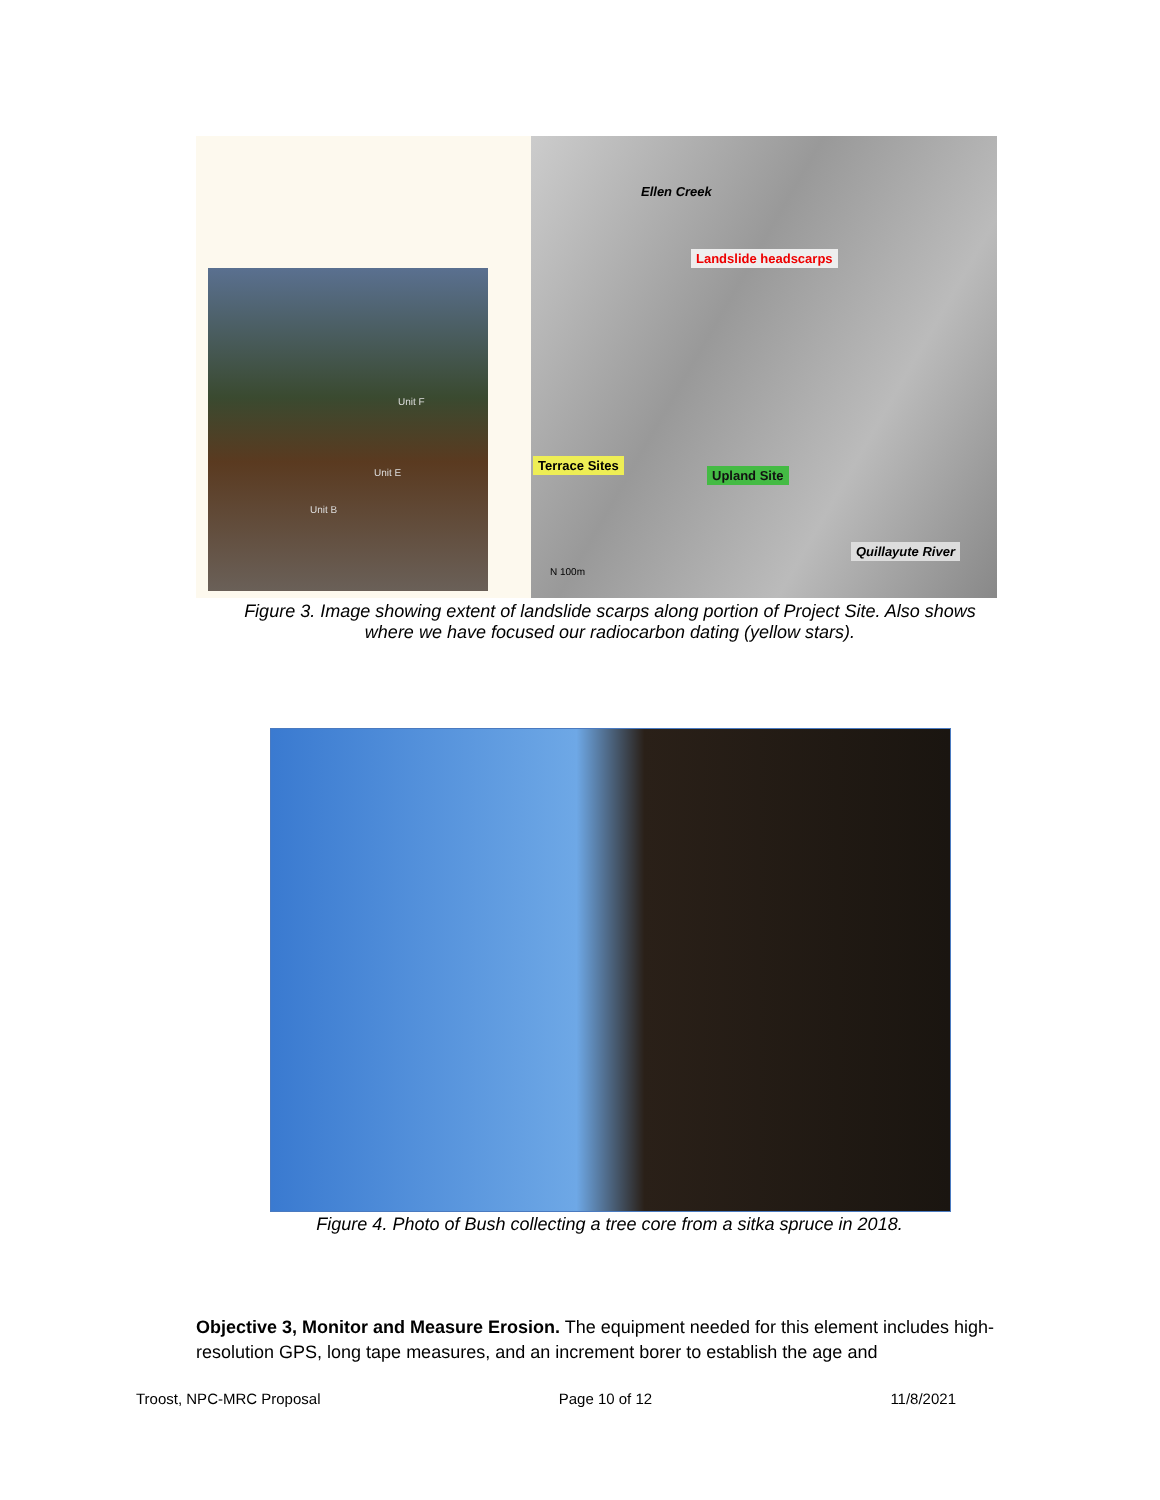Unit F
Unit E
Unit B
Ellen Creek
Landslide headscarps
Terrace Sites
Upland Site
Quillayute River
N 100m
Figure 3. Image showing extent of landslide scarps along portion of Project Site. Also shows
where we have focused our radiocarbon dating (yellow stars).
Figure 4. Photo of Bush collecting a tree core from a sitka spruce in 2018.
Objective 3, Monitor and Measure Erosion. The equipment needed for this element includes high-resolution GPS, long tape measures, and an increment borer to establish the age and
Troost, NPC-MRC Proposal Page 10 of 12 11/8/2021